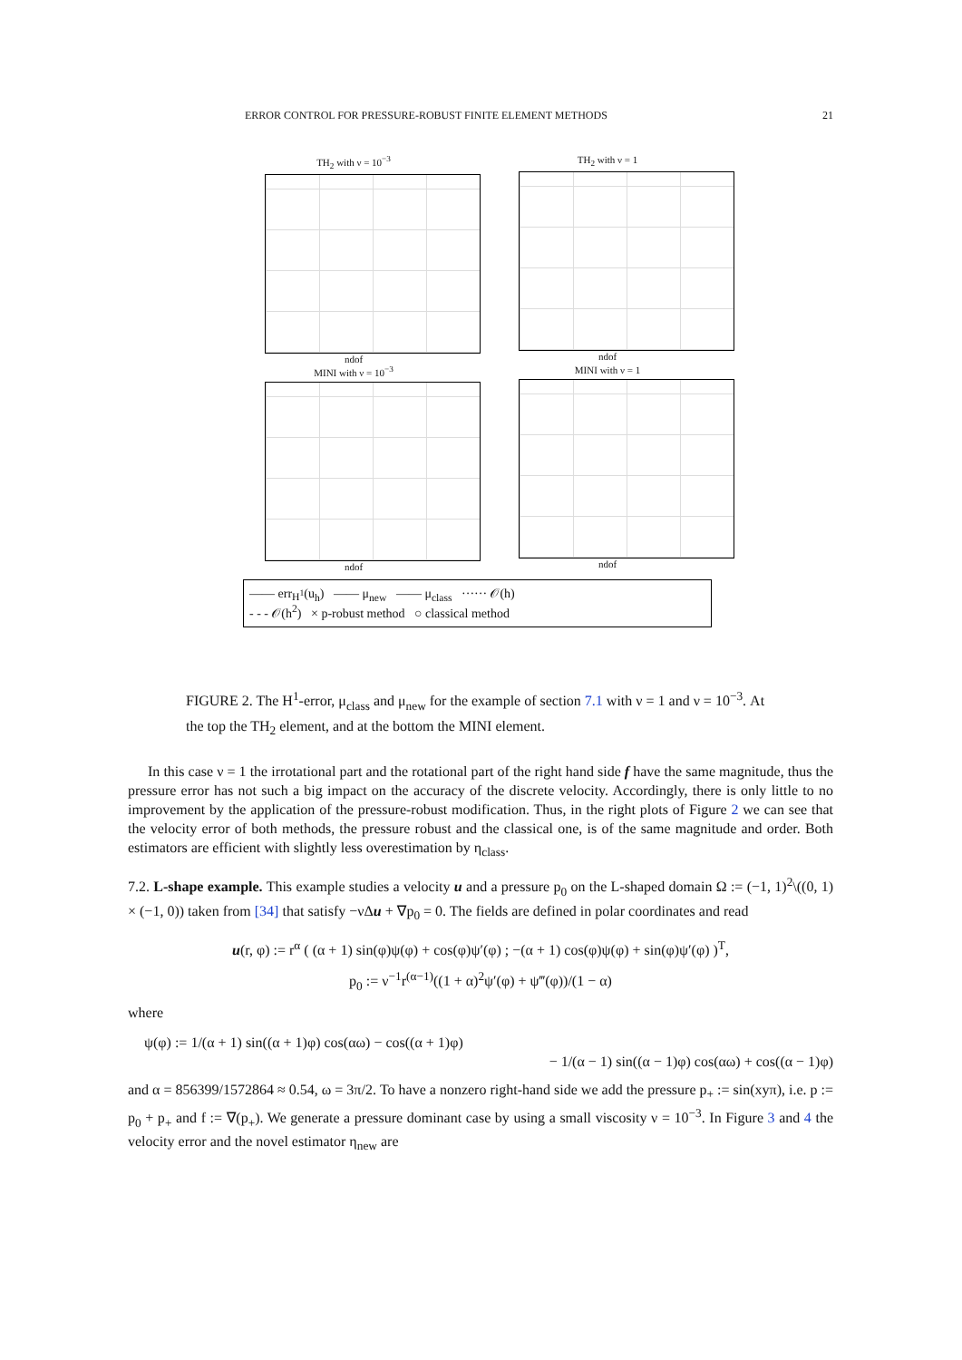ERROR CONTROL FOR PRESSURE-ROBUST FINITE ELEMENT METHODS 21
TH<sub>2</sub> with ν = 10<sup>−3</sup>
ndof
TH<sub>2</sub> with ν = 1
ndof
MINI with ν = 10<sup>−3</sup>
ndof
MINI with ν = 1
ndof
—— err<sub>H<sup>1</sup></sub>(u<sub>h</sub>) —— μ<sub>new</sub> —— μ<sub>class</sub> ······ 𝒪(h)
- - - 𝒪(h<sup>2</sup>) × p-robust method ○ classical method
FIGURE 2. The H<sup>1</sup>-error, μ<sub>class</sub> and μ<sub>new</sub> for the example of section 7.1 with ν = 1 and ν = 10<sup>−3</sup>. At the top the TH<sub>2</sub> element, and at the bottom the MINI element.
In this case ν = 1 the irrotational part and the rotational part of the right hand side f have the same magnitude, thus the pressure error has not such a big impact on the accuracy of the discrete velocity. Accordingly, there is only little to no improvement by the application of the pressure-robust modification. Thus, in the right plots of Figure 2 we can see that the velocity error of both methods, the pressure robust and the classical one, is of the same magnitude and order. Both estimators are efficient with slightly less overestimation by η<sub>class</sub>.
7.2. L-shape example. This example studies a velocity u and a pressure p<sub>0</sub> on the L-shaped domain Ω := (−1, 1)<sup>2</sup>\((0, 1) × (−1, 0)) taken from [34] that satisfy −νΔu + ∇p<sub>0</sub> = 0. The fields are defined in polar coordinates and read
u(r, φ) := r<sup>α</sup> ( (α + 1) sin(φ)ψ(φ) + cos(φ)ψ′(φ) ; −(α + 1) cos(φ)ψ(φ) + sin(φ)ψ′(φ) )<sup>T</sup>,
p<sub>0</sub> := ν<sup>−1</sup>r<sup>(α−1)</sup>((1 + α)<sup>2</sup>ψ′(φ) + ψ‴(φ))/(1 − α)
where
ψ(φ) := 1/(α + 1) sin((α + 1)φ) cos(αω) − cos((α + 1)φ)
− 1/(α − 1) sin((α − 1)φ) cos(αω) + cos((α − 1)φ)
and α = 856399/1572864 ≈ 0.54, ω = 3π/2. To have a nonzero right-hand side we add the pressure p<sub>+</sub> := sin(xyπ), i.e. p := p<sub>0</sub> + p<sub>+</sub> and f := ∇(p<sub>+</sub>). We generate a pressure dominant case by using a small viscosity ν = 10<sup>−3</sup>. In Figure 3 and 4 the velocity error and the novel estimator η<sub>new</sub> are